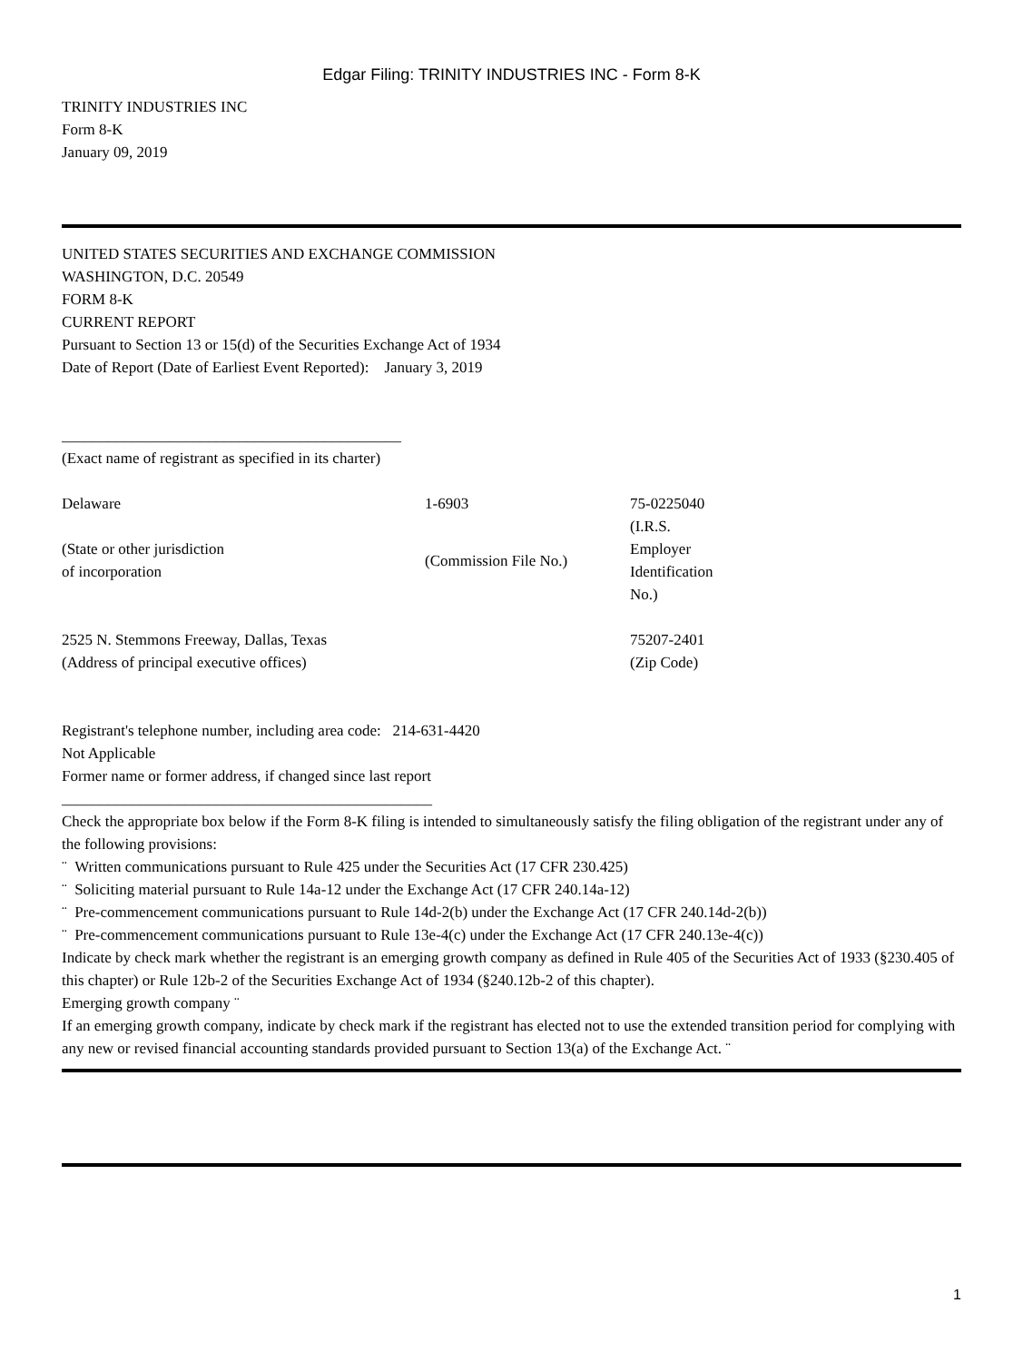Edgar Filing: TRINITY INDUSTRIES INC - Form 8-K
TRINITY INDUSTRIES INC
Form 8-K
January 09, 2019
UNITED STATES SECURITIES AND EXCHANGE COMMISSION
WASHINGTON, D.C. 20549
FORM 8-K
CURRENT REPORT
Pursuant to Section 13 or 15(d) of the Securities Exchange Act of 1934
Date of Report (Date of Earliest Event Reported): January 3, 2019
____________________________________________
(Exact name of registrant as specified in its charter)
| Delaware | 1-6903 | 75-0225040 |
| (State or other jurisdiction of incorporation | (Commission File No.) | (I.R.S. Employer Identification No.) |
| 2525 N. Stemmons Freeway, Dallas, Texas (Address of principal executive offices) | | 75207-2401 (Zip Code) |
Registrant's telephone number, including area code: 214-631-4420
Not Applicable
Former name or former address, if changed since last report
________________________________________________
Check the appropriate box below if the Form 8-K filing is intended to simultaneously satisfy the filing obligation of the registrant under any of the following provisions:
¨ Written communications pursuant to Rule 425 under the Securities Act (17 CFR 230.425)
¨ Soliciting material pursuant to Rule 14a-12 under the Exchange Act (17 CFR 240.14a-12)
¨ Pre-commencement communications pursuant to Rule 14d-2(b) under the Exchange Act (17 CFR 240.14d-2(b))
¨ Pre-commencement communications pursuant to Rule 13e-4(c) under the Exchange Act (17 CFR 240.13e-4(c))
Indicate by check mark whether the registrant is an emerging growth company as defined in Rule 405 of the Securities Act of 1933 (§230.405 of this chapter) or Rule 12b-2 of the Securities Exchange Act of 1934 (§240.12b-2 of this chapter).
Emerging growth company ¨
If an emerging growth company, indicate by check mark if the registrant has elected not to use the extended transition period for complying with any new or revised financial accounting standards provided pursuant to Section 13(a) of the Exchange Act. ¨
1